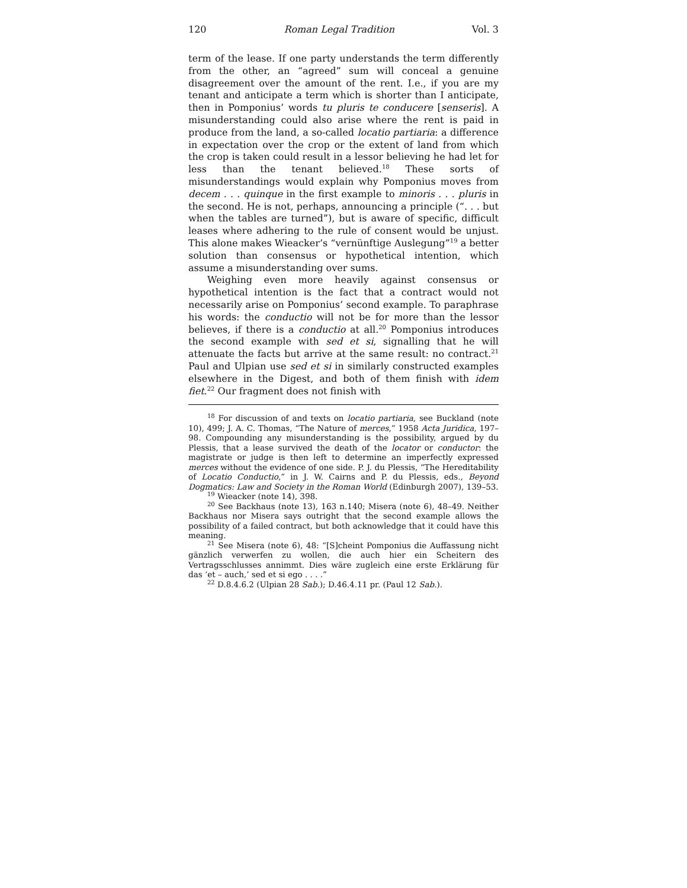120 Roman Legal Tradition Vol. 3
term of the lease. If one party understands the term differently from the other, an “agreed” sum will conceal a genuine disagreement over the amount of the rent. I.e., if you are my tenant and anticipate a term which is shorter than I anticipate, then in Pomponius’ words tu pluris te conducere [senseris]. A misunderstanding could also arise where the rent is paid in produce from the land, a so-called locatio partiaria: a difference in expectation over the crop or the extent of land from which the crop is taken could result in a lessor believing he had let for less than the tenant believed.<sup>18</sup> These sorts of misunderstandings would explain why Pomponius moves from decem . . . quinque in the first example to minoris . . . pluris in the second. He is not, perhaps, announcing a principle (“. . . but when the tables are turned”), but is aware of specific, difficult leases where adhering to the rule of consent would be unjust. This alone makes Wieacker’s “vernünftige Auslegung”<sup>19</sup> a better solution than consensus or hypothetical intention, which assume a misunderstanding over sums.
Weighing even more heavily against consensus or hypothetical intention is the fact that a contract would not necessarily arise on Pomponius’ second example. To paraphrase his words: the conductio will not be for more than the lessor believes, if there is a conductio at all.<sup>20</sup> Pomponius introduces the second example with sed et si, signalling that he will attenuate the facts but arrive at the same result: no contract.<sup>21</sup> Paul and Ulpian use sed et si in similarly constructed examples elsewhere in the Digest, and both of them finish with idem fiet.<sup>22</sup> Our fragment does not finish with
<sup>18</sup> For discussion of and texts on locatio partiaria, see Buckland (note 10), 499; J. A. C. Thomas, “The Nature of merces,” 1958 Acta Juridica, 197–98. Compounding any misunderstanding is the possibility, argued by du Plessis, that a lease survived the death of the locator or conductor: the magistrate or judge is then left to determine an imperfectly expressed merces without the evidence of one side. P. J. du Plessis, “The Hereditability of Locatio Conductio,” in J. W. Cairns and P. du Plessis, eds., Beyond Dogmatics: Law and Society in the Roman World (Edinburgh 2007), 139–53.
<sup>19</sup> Wieacker (note 14), 398.
<sup>20</sup> See Backhaus (note 13), 163 n.140; Misera (note 6), 48–49. Neither Backhaus nor Misera says outright that the second example allows the possibility of a failed contract, but both acknowledge that it could have this meaning.
<sup>21</sup> See Misera (note 6), 48: “[S]cheint Pomponius die Auffassung nicht gänzlich verwerfen zu wollen, die auch hier ein Scheitern des Vertragsschlusses annimmt. Dies wäre zugleich eine erste Erklärung für das ‘et – auch,’ sed et si ego . . . .”
<sup>22</sup> D.8.4.6.2 (Ulpian 28 Sab.); D.46.4.11 pr. (Paul 12 Sab.).